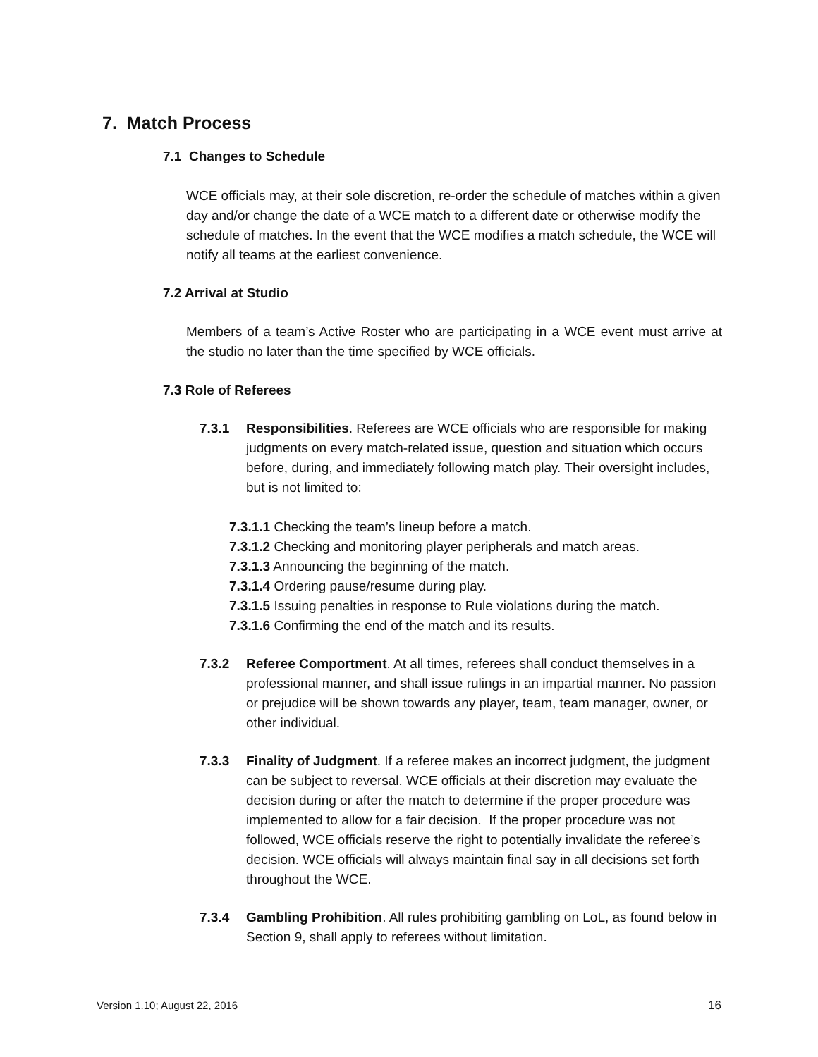7. Match Process
7.1 Changes to Schedule
WCE officials may, at their sole discretion, re-order the schedule of matches within a given day and/or change the date of a WCE match to a different date or otherwise modify the schedule of matches. In the event that the WCE modifies a match schedule, the WCE will notify all teams at the earliest convenience.
7.2 Arrival at Studio
Members of a team’s Active Roster who are participating in a WCE event must arrive at the studio no later than the time specified by WCE officials.
7.3 Role of Referees
7.3.1 Responsibilities. Referees are WCE officials who are responsible for making judgments on every match-related issue, question and situation which occurs before, during, and immediately following match play. Their oversight includes, but is not limited to:
7.3.1.1 Checking the team’s lineup before a match.
7.3.1.2 Checking and monitoring player peripherals and match areas.
7.3.1.3 Announcing the beginning of the match.
7.3.1.4 Ordering pause/resume during play.
7.3.1.5 Issuing penalties in response to Rule violations during the match.
7.3.1.6 Confirming the end of the match and its results.
7.3.2 Referee Comportment. At all times, referees shall conduct themselves in a professional manner, and shall issue rulings in an impartial manner. No passion or prejudice will be shown towards any player, team, team manager, owner, or other individual.
7.3.3 Finality of Judgment. If a referee makes an incorrect judgment, the judgment can be subject to reversal. WCE officials at their discretion may evaluate the decision during or after the match to determine if the proper procedure was implemented to allow for a fair decision. If the proper procedure was not followed, WCE officials reserve the right to potentially invalidate the referee’s decision. WCE officials will always maintain final say in all decisions set forth throughout the WCE.
7.3.4 Gambling Prohibition. All rules prohibiting gambling on LoL, as found below in Section 9, shall apply to referees without limitation.
Version 1.10; August 22, 2016 16